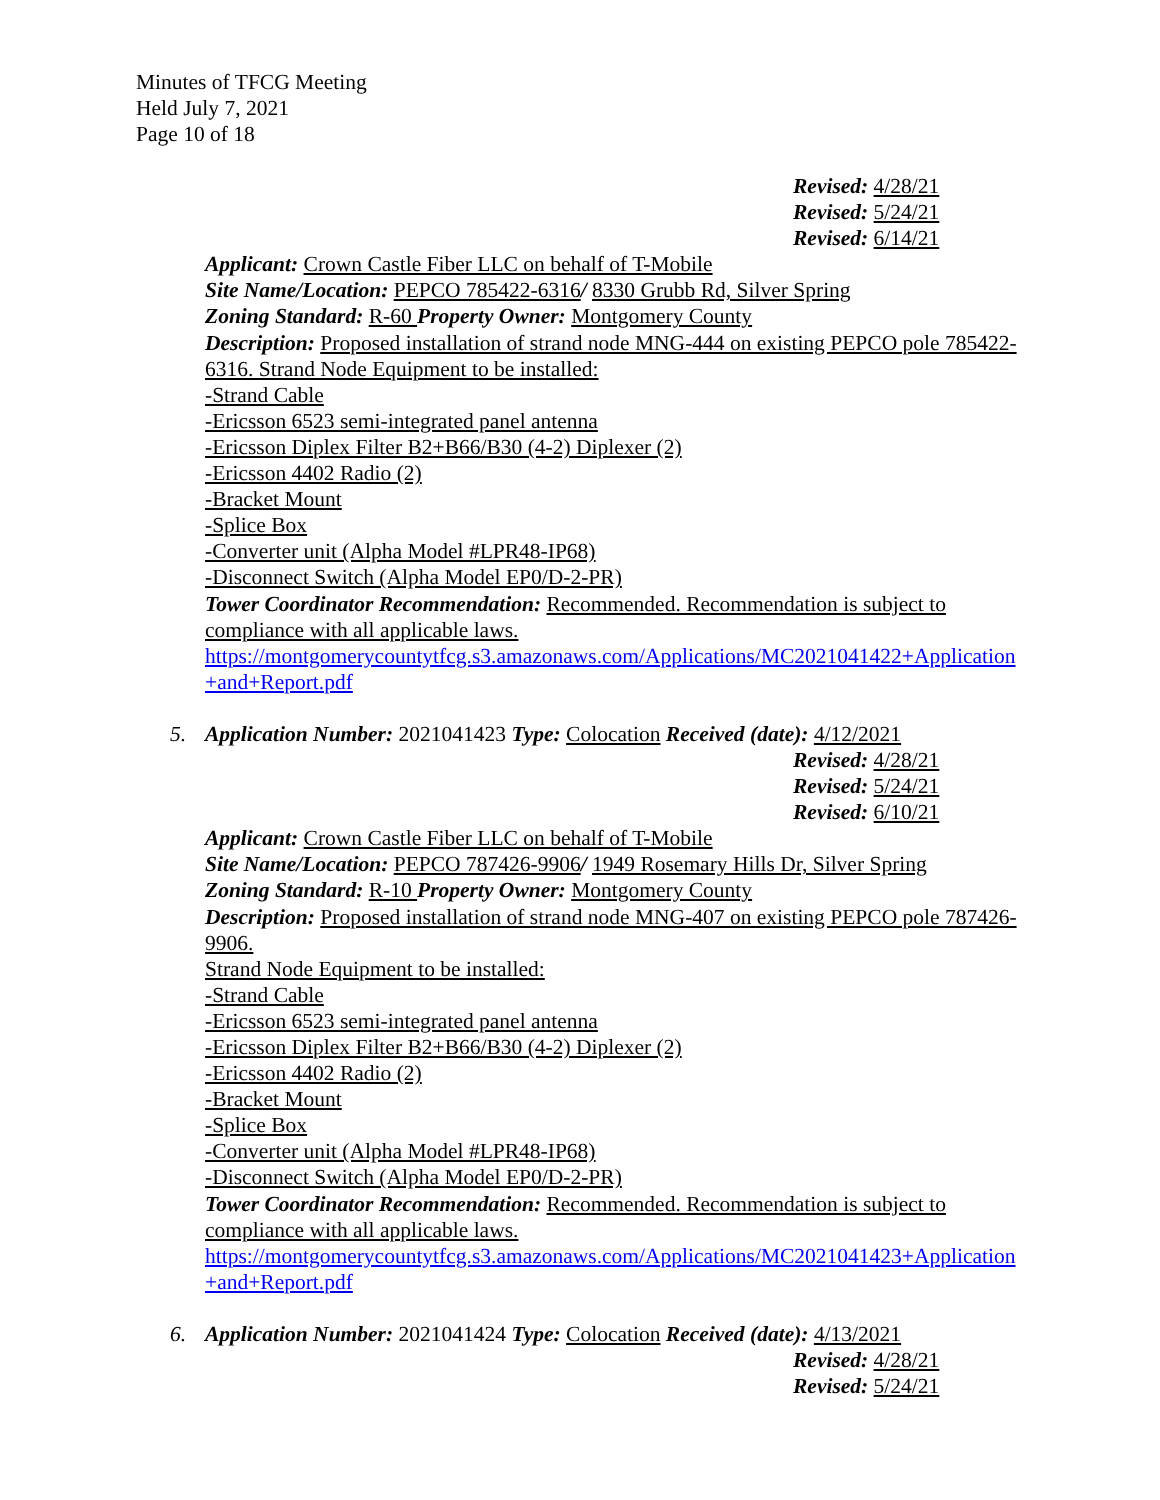Minutes of TFCG Meeting
Held July 7, 2021
Page 10 of 18
Revised: 4/28/21
Revised: 5/24/21
Revised: 6/14/21
Applicant: Crown Castle Fiber LLC on behalf of T-Mobile
Site Name/Location: PEPCO 785422-6316/ 8330 Grubb Rd, Silver Spring
Zoning Standard: R-60 Property Owner: Montgomery County
Description: Proposed installation of strand node MNG-444 on existing PEPCO pole 785422-6316. Strand Node Equipment to be installed:
-Strand Cable
-Ericsson 6523 semi-integrated panel antenna
-Ericsson Diplex Filter B2+B66/B30 (4-2) Diplexer (2)
-Ericsson 4402 Radio (2)
-Bracket Mount
-Splice Box
-Converter unit (Alpha Model #LPR48-IP68)
-Disconnect Switch (Alpha Model EP0/D-2-PR)
Tower Coordinator Recommendation: Recommended. Recommendation is subject to compliance with all applicable laws.
https://montgomerycountytfcg.s3.amazonaws.com/Applications/MC2021041422+Application+and+Report.pdf
5. Application Number: 2021041423 Type: Colocation Received (date): 4/12/2021
Revised: 4/28/21
Revised: 5/24/21
Revised: 6/10/21
Applicant: Crown Castle Fiber LLC on behalf of T-Mobile
Site Name/Location: PEPCO 787426-9906/ 1949 Rosemary Hills Dr, Silver Spring
Zoning Standard: R-10 Property Owner: Montgomery County
Description: Proposed installation of strand node MNG-407 on existing PEPCO pole 787426-9906.
Strand Node Equipment to be installed:
-Strand Cable
-Ericsson 6523 semi-integrated panel antenna
-Ericsson Diplex Filter B2+B66/B30 (4-2) Diplexer (2)
-Ericsson 4402 Radio (2)
-Bracket Mount
-Splice Box
-Converter unit (Alpha Model #LPR48-IP68)
-Disconnect Switch (Alpha Model EP0/D-2-PR)
Tower Coordinator Recommendation: Recommended. Recommendation is subject to compliance with all applicable laws.
https://montgomerycountytfcg.s3.amazonaws.com/Applications/MC2021041423+Application+and+Report.pdf
6. Application Number: 2021041424 Type: Colocation Received (date): 4/13/2021
Revised: 4/28/21
Revised: 5/24/21